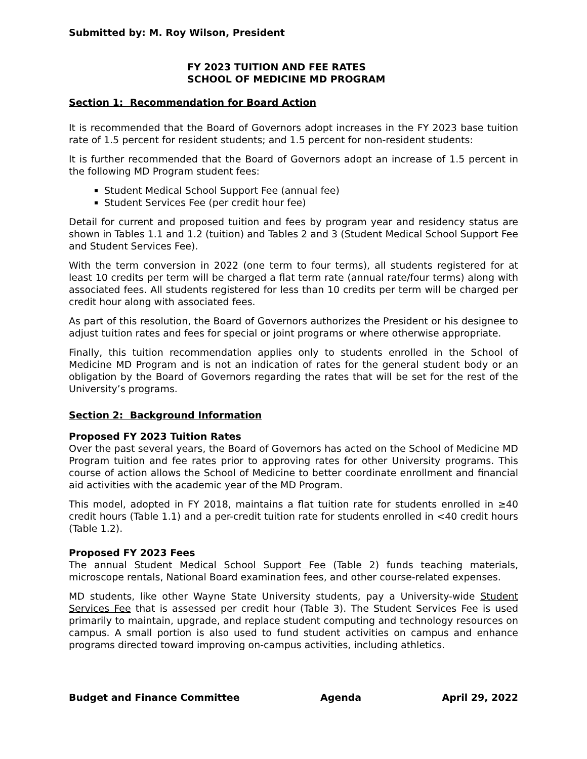Submitted by: M. Roy Wilson, President
FY 2023 TUITION AND FEE RATES
SCHOOL OF MEDICINE MD PROGRAM
Section 1: Recommendation for Board Action
It is recommended that the Board of Governors adopt increases in the FY 2023 base tuition rate of 1.5 percent for resident students; and 1.5 percent for non-resident students:
It is further recommended that the Board of Governors adopt an increase of 1.5 percent in the following MD Program student fees:
Student Medical School Support Fee (annual fee)
Student Services Fee (per credit hour fee)
Detail for current and proposed tuition and fees by program year and residency status are shown in Tables 1.1 and 1.2 (tuition) and Tables 2 and 3 (Student Medical School Support Fee and Student Services Fee).
With the term conversion in 2022 (one term to four terms), all students registered for at least 10 credits per term will be charged a flat term rate (annual rate/four terms) along with associated fees. All students registered for less than 10 credits per term will be charged per credit hour along with associated fees.
As part of this resolution, the Board of Governors authorizes the President or his designee to adjust tuition rates and fees for special or joint programs or where otherwise appropriate.
Finally, this tuition recommendation applies only to students enrolled in the School of Medicine MD Program and is not an indication of rates for the general student body or an obligation by the Board of Governors regarding the rates that will be set for the rest of the University’s programs.
Section 2: Background Information
Proposed FY 2023 Tuition Rates
Over the past several years, the Board of Governors has acted on the School of Medicine MD Program tuition and fee rates prior to approving rates for other University programs. This course of action allows the School of Medicine to better coordinate enrollment and financial aid activities with the academic year of the MD Program.
This model, adopted in FY 2018, maintains a flat tuition rate for students enrolled in ≥40 credit hours (Table 1.1) and a per-credit tuition rate for students enrolled in <40 credit hours (Table 1.2).
Proposed FY 2023 Fees
The annual Student Medical School Support Fee (Table 2) funds teaching materials, microscope rentals, National Board examination fees, and other course-related expenses.
MD students, like other Wayne State University students, pay a University-wide Student Services Fee that is assessed per credit hour (Table 3). The Student Services Fee is used primarily to maintain, upgrade, and replace student computing and technology resources on campus. A small portion is also used to fund student activities on campus and enhance programs directed toward improving on-campus activities, including athletics.
Budget and Finance Committee Agenda April 29, 2022